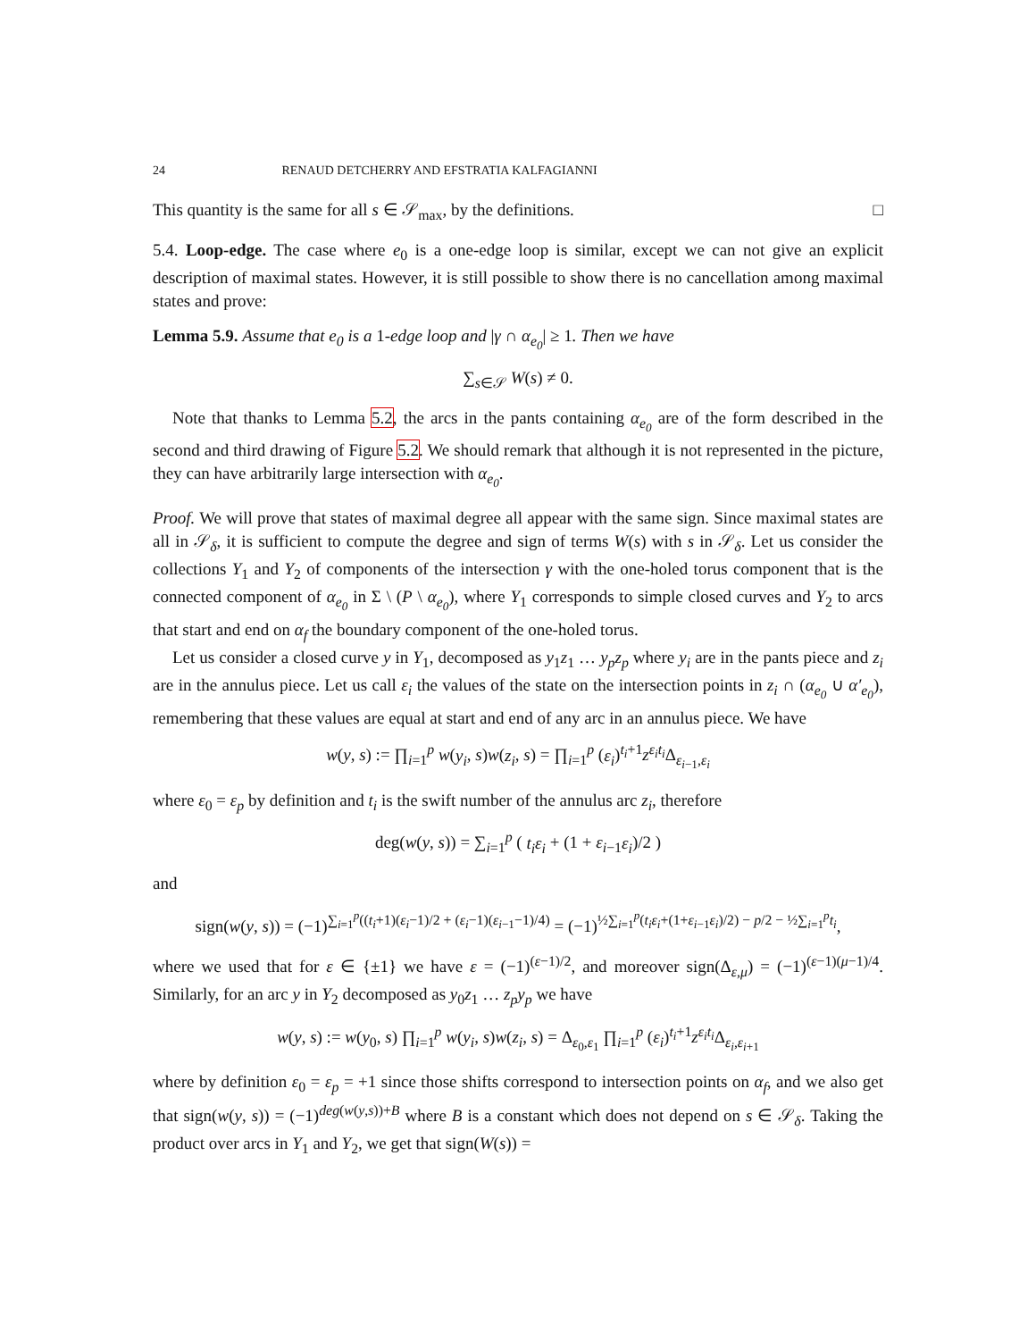24 RENAUD DETCHERRY AND EFSTRATIA KALFAGIANNI
This quantity is the same for all s ∈ 𝒮<sub>max</sub>, by the definitions. □
5.4. Loop-edge. The case where e<sub>0</sub> is a one-edge loop is similar, except we can not give an explicit description of maximal states. However, it is still possible to show there is no cancellation among maximal states and prove:
Lemma 5.9. Assume that e<sub>0</sub> is a 1-edge loop and |γ ∩ α<sub>e<sub>0</sub></sub>| ≥ 1. Then we have
∑<sub>s∈𝒮</sub> W(s) ≠ 0.
Note that thanks to Lemma 5.2, the arcs in the pants containing α<sub>e<sub>0</sub></sub> are of the form described in the second and third drawing of Figure 5.2. We should remark that although it is not represented in the picture, they can have arbitrarily large intersection with α<sub>e<sub>0</sub></sub>.
Proof. We will prove that states of maximal degree all appear with the same sign. Since maximal states are all in 𝒮<sub>δ</sub>, it is sufficient to compute the degree and sign of terms W(s) with s in 𝒮<sub>δ</sub>. Let us consider the collections Y<sub>1</sub> and Y<sub>2</sub> of components of the intersection γ with the one-holed torus component that is the connected component of α<sub>e<sub>0</sub></sub> in Σ \ (P \ α<sub>e<sub>0</sub></sub>), where Y<sub>1</sub> corresponds to simple closed curves and Y<sub>2</sub> to arcs that start and end on α<sub>f</sub> the boundary component of the one-holed torus.
Let us consider a closed curve y in Y<sub>1</sub>, decomposed as y<sub>1</sub>z<sub>1</sub> … y<sub>p</sub>z<sub>p</sub> where y<sub>i</sub> are in the pants piece and z<sub>i</sub> are in the annulus piece. Let us call ε<sub>i</sub> the values of the state on the intersection points in z<sub>i</sub> ∩ (α<sub>e<sub>0</sub></sub> ∪ α′<sub>e<sub>0</sub></sub>), remembering that these values are equal at start and end of any arc in an annulus piece. We have
w(y, s) := ∏<sub>i=1</sub><sup>p</sup> w(y<sub>i</sub>, s)w(z<sub>i</sub>, s) = ∏<sub>i=1</sub><sup>p</sup> (ε<sub>i</sub>)<sup>t<sub>i</sub>+1</sup>z<sup>ε<sub>i</sub>t<sub>i</sub></sup>Δ<sub>ε<sub>i−1</sub>,ε<sub>i</sub></sub>
where ε<sub>0</sub> = ε<sub>p</sub> by definition and t<sub>i</sub> is the swift number of the annulus arc z<sub>i</sub>, therefore
deg(w(y, s)) = ∑<sub>i=1</sub><sup>p</sup> ( t<sub>i</sub>ε<sub>i</sub> + (1 + ε<sub>i−1</sub>ε<sub>i</sub>)/2 )
and
sign(w(y, s)) = (−1)<sup>∑<sub>i=1</sub><sup>p</sup>((t<sub>i</sub>+1)(ε<sub>i</sub>−1)/2 + (ε<sub>i</sub>−1)(ε<sub>i−1</sub>−1)/4)</sup> = (−1)<sup>½∑<sub>i=1</sub><sup>p</sup>(t<sub>i</sub>ε<sub>i</sub>+(1+ε<sub>i−1</sub>ε<sub>i</sub>)/2) − p/2 − ½∑<sub>i=1</sub><sup>p</sup>t<sub>i</sub></sup>,
where we used that for ε ∈ {±1} we have ε = (−1)<sup>(ε−1)/2</sup>, and moreover sign(Δ<sub>ε,μ</sub>) = (−1)<sup>(ε−1)(μ−1)/4</sup>. Similarly, for an arc y in Y<sub>2</sub> decomposed as y<sub>0</sub>z<sub>1</sub> … z<sub>p</sub>y<sub>p</sub> we have
w(y, s) := w(y<sub>0</sub>, s) ∏<sub>i=1</sub><sup>p</sup> w(y<sub>i</sub>, s)w(z<sub>i</sub>, s) = Δ<sub>ε<sub>0</sub>,ε<sub>1</sub></sub> ∏<sub>i=1</sub><sup>p</sup> (ε<sub>i</sub>)<sup>t<sub>i</sub>+1</sup>z<sup>ε<sub>i</sub>t<sub>i</sub></sup>Δ<sub>ε<sub>i</sub>,ε<sub>i+1</sub></sub>
where by definition ε<sub>0</sub> = ε<sub>p</sub> = +1 since those shifts correspond to intersection points on α<sub>f</sub>, and we also get that sign(w(y, s)) = (−1)<sup>deg(w(y,s))+B</sup> where B is a constant which does not depend on s ∈ 𝒮<sub>δ</sub>. Taking the product over arcs in Y<sub>1</sub> and Y<sub>2</sub>, we get that sign(W(s)) =